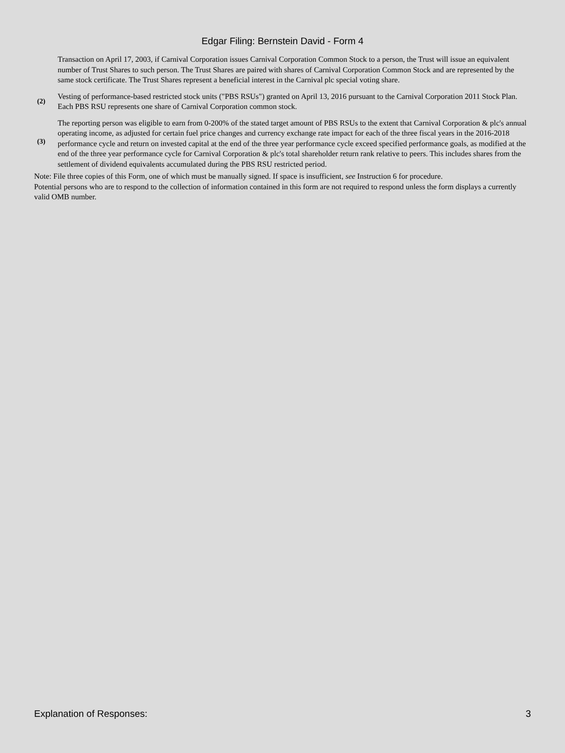Edgar Filing: Bernstein David - Form 4
| | Transaction on April 17, 2003, if Carnival Corporation issues Carnival Corporation Common Stock to a person, the Trust will issue an equivalent number of Trust Shares to such person. The Trust Shares are paired with shares of Carnival Corporation Common Stock and are represented by the same stock certificate. The Trust Shares represent a beneficial interest in the Carnival plc special voting share. |
| (2) | Vesting of performance-based restricted stock units ("PBS RSUs") granted on April 13, 2016 pursuant to the Carnival Corporation 2011 Stock Plan. Each PBS RSU represents one share of Carnival Corporation common stock. |
| (3) | The reporting person was eligible to earn from 0-200% of the stated target amount of PBS RSUs to the extent that Carnival Corporation & plc's annual operating income, as adjusted for certain fuel price changes and currency exchange rate impact for each of the three fiscal years in the 2016-2018 performance cycle and return on invested capital at the end of the three year performance cycle exceed specified performance goals, as modified at the end of the three year performance cycle for Carnival Corporation & plc's total shareholder return rank relative to peers. This includes shares from the settlement of dividend equivalents accumulated during the PBS RSU restricted period. |
Note: File three copies of this Form, one of which must be manually signed. If space is insufficient, see Instruction 6 for procedure.
Potential persons who are to respond to the collection of information contained in this form are not required to respond unless the form displays a currently valid OMB number.
Explanation of Responses: 3